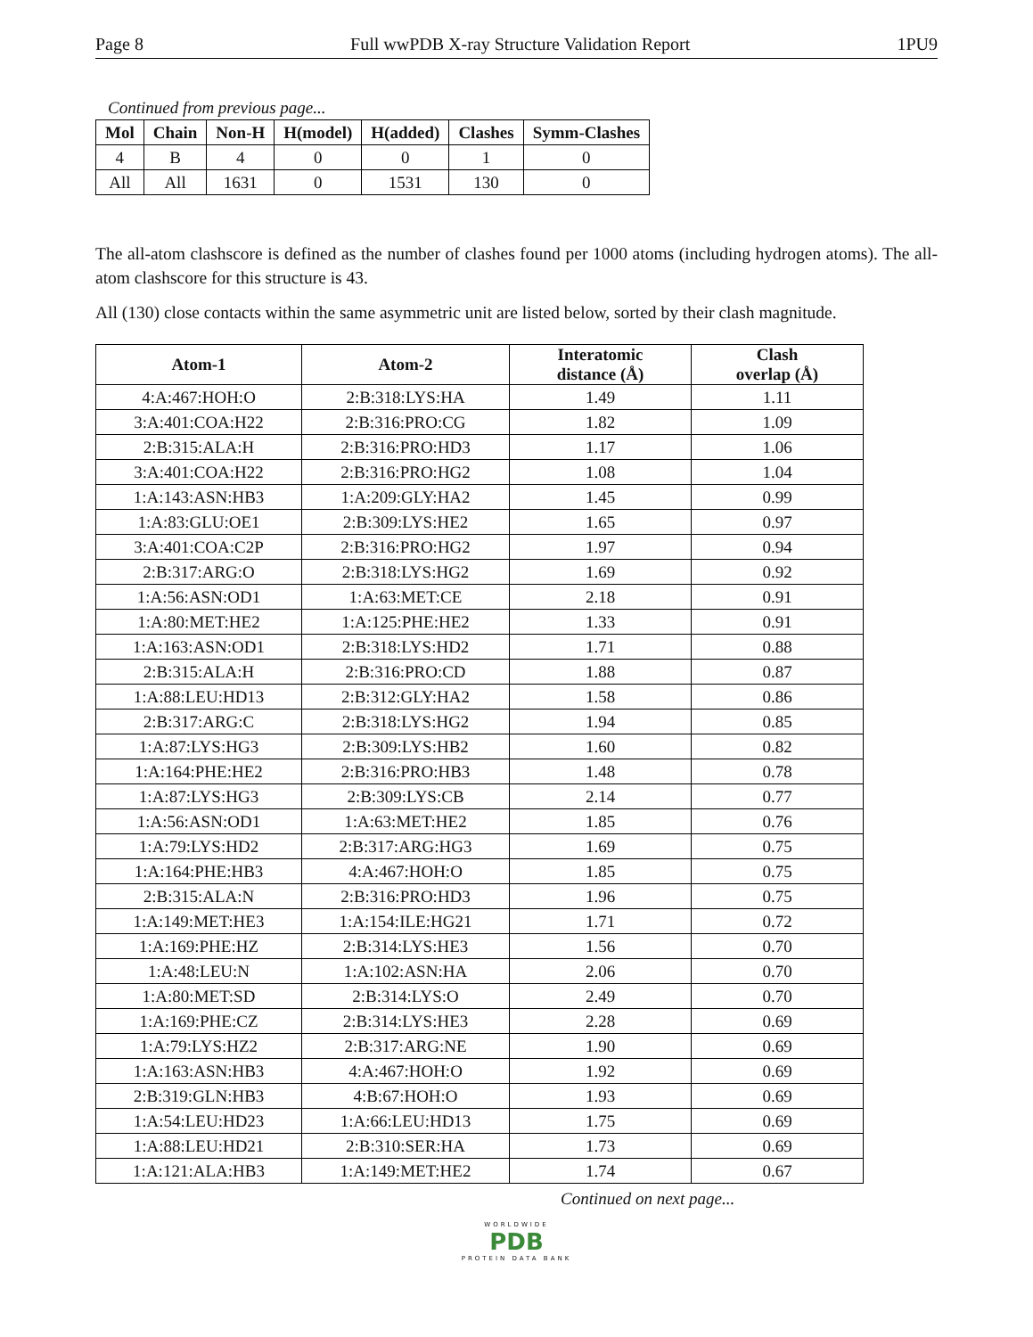Page 8 Full wwPDB X-ray Structure Validation Report 1PU9
Continued from previous page...
| Mol | Chain | Non-H | H(model) | H(added) | Clashes | Symm-Clashes |
| --- | --- | --- | --- | --- | --- | --- |
| 4 | B | 4 | 0 | 0 | 1 | 0 |
| All | All | 1631 | 0 | 1531 | 130 | 0 |
The all-atom clashscore is defined as the number of clashes found per 1000 atoms (including hydrogen atoms). The all-atom clashscore for this structure is 43.
All (130) close contacts within the same asymmetric unit are listed below, sorted by their clash magnitude.
| Atom-1 | Atom-2 | Interatomic distance (Å) | Clash overlap (Å) |
| --- | --- | --- | --- |
| 4:A:467:HOH:O | 2:B:318:LYS:HA | 1.49 | 1.11 |
| 3:A:401:COA:H22 | 2:B:316:PRO:CG | 1.82 | 1.09 |
| 2:B:315:ALA:H | 2:B:316:PRO:HD3 | 1.17 | 1.06 |
| 3:A:401:COA:H22 | 2:B:316:PRO:HG2 | 1.08 | 1.04 |
| 1:A:143:ASN:HB3 | 1:A:209:GLY:HA2 | 1.45 | 0.99 |
| 1:A:83:GLU:OE1 | 2:B:309:LYS:HE2 | 1.65 | 0.97 |
| 3:A:401:COA:C2P | 2:B:316:PRO:HG2 | 1.97 | 0.94 |
| 2:B:317:ARG:O | 2:B:318:LYS:HG2 | 1.69 | 0.92 |
| 1:A:56:ASN:OD1 | 1:A:63:MET:CE | 2.18 | 0.91 |
| 1:A:80:MET:HE2 | 1:A:125:PHE:HE2 | 1.33 | 0.91 |
| 1:A:163:ASN:OD1 | 2:B:318:LYS:HD2 | 1.71 | 0.88 |
| 2:B:315:ALA:H | 2:B:316:PRO:CD | 1.88 | 0.87 |
| 1:A:88:LEU:HD13 | 2:B:312:GLY:HA2 | 1.58 | 0.86 |
| 2:B:317:ARG:C | 2:B:318:LYS:HG2 | 1.94 | 0.85 |
| 1:A:87:LYS:HG3 | 2:B:309:LYS:HB2 | 1.60 | 0.82 |
| 1:A:164:PHE:HE2 | 2:B:316:PRO:HB3 | 1.48 | 0.78 |
| 1:A:87:LYS:HG3 | 2:B:309:LYS:CB | 2.14 | 0.77 |
| 1:A:56:ASN:OD1 | 1:A:63:MET:HE2 | 1.85 | 0.76 |
| 1:A:79:LYS:HD2 | 2:B:317:ARG:HG3 | 1.69 | 0.75 |
| 1:A:164:PHE:HB3 | 4:A:467:HOH:O | 1.85 | 0.75 |
| 2:B:315:ALA:N | 2:B:316:PRO:HD3 | 1.96 | 0.75 |
| 1:A:149:MET:HE3 | 1:A:154:ILE:HG21 | 1.71 | 0.72 |
| 1:A:169:PHE:HZ | 2:B:314:LYS:HE3 | 1.56 | 0.70 |
| 1:A:48:LEU:N | 1:A:102:ASN:HA | 2.06 | 0.70 |
| 1:A:80:MET:SD | 2:B:314:LYS:O | 2.49 | 0.70 |
| 1:A:169:PHE:CZ | 2:B:314:LYS:HE3 | 2.28 | 0.69 |
| 1:A:79:LYS:HZ2 | 2:B:317:ARG:NE | 1.90 | 0.69 |
| 1:A:163:ASN:HB3 | 4:A:467:HOH:O | 1.92 | 0.69 |
| 2:B:319:GLN:HB3 | 4:B:67:HOH:O | 1.93 | 0.69 |
| 1:A:54:LEU:HD23 | 1:A:66:LEU:HD13 | 1.75 | 0.69 |
| 1:A:88:LEU:HD21 | 2:B:310:SER:HA | 1.73 | 0.69 |
| 1:A:121:ALA:HB3 | 1:A:149:MET:HE2 | 1.74 | 0.67 |
Continued on next page...
WORLDWIDE
PDB
PROTEIN DATA BANK